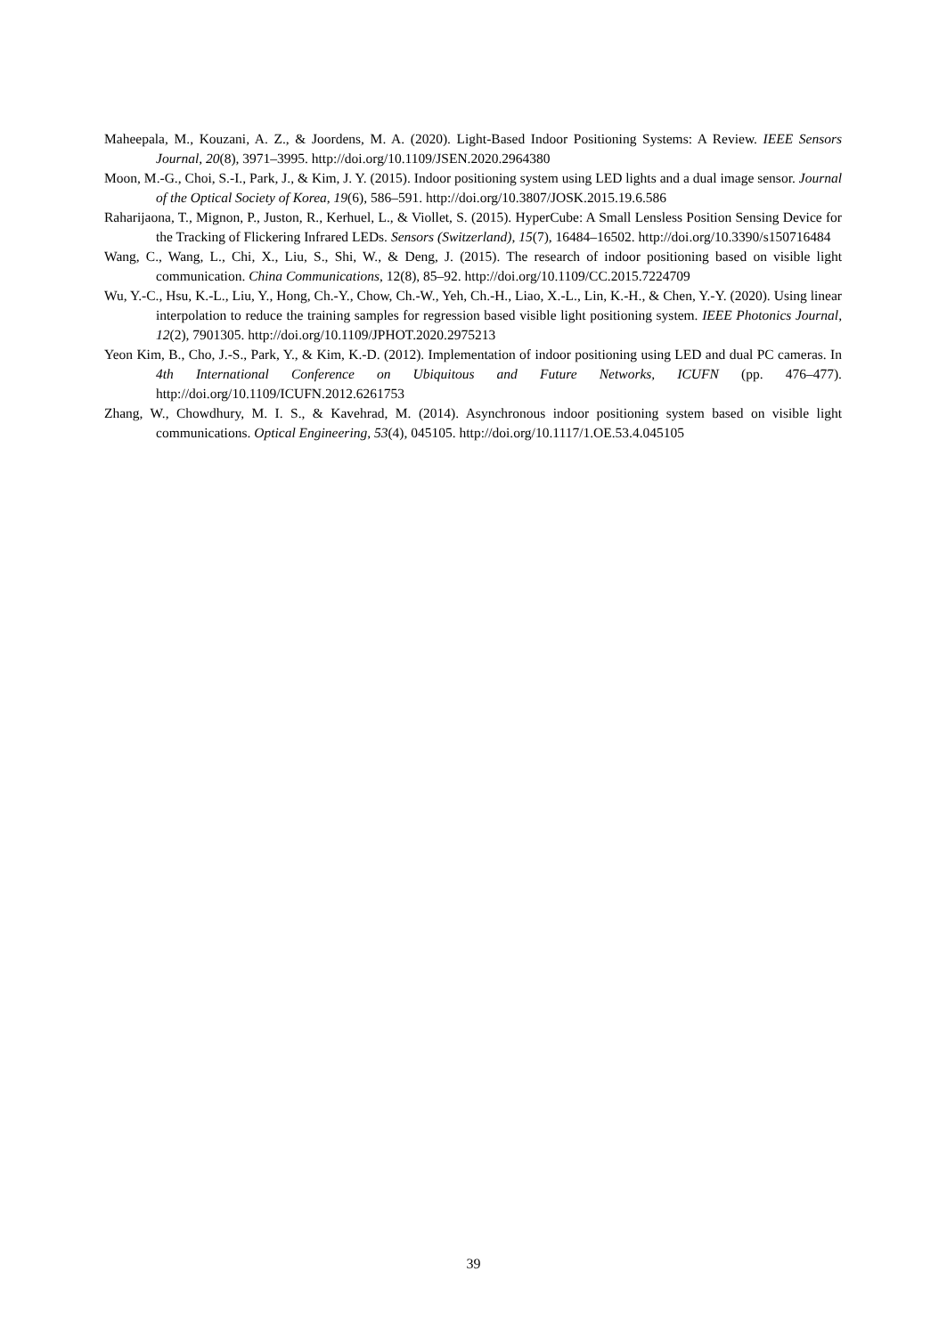Maheepala, M., Kouzani, A. Z., & Joordens, M. A. (2020). Light-Based Indoor Positioning Systems: A Review. IEEE Sensors Journal, 20(8), 3971–3995. http://doi.org/10.1109/JSEN.2020.2964380
Moon, M.-G., Choi, S.-I., Park, J., & Kim, J. Y. (2015). Indoor positioning system using LED lights and a dual image sensor. Journal of the Optical Society of Korea, 19(6), 586–591. http://doi.org/10.3807/JOSK.2015.19.6.586
Raharijaona, T., Mignon, P., Juston, R., Kerhuel, L., & Viollet, S. (2015). HyperCube: A Small Lensless Position Sensing Device for the Tracking of Flickering Infrared LEDs. Sensors (Switzerland), 15(7), 16484–16502. http://doi.org/10.3390/s150716484
Wang, C., Wang, L., Chi, X., Liu, S., Shi, W., & Deng, J. (2015). The research of indoor positioning based on visible light communication. China Communications, 12(8), 85–92. http://doi.org/10.1109/CC.2015.7224709
Wu, Y.-C., Hsu, K.-L., Liu, Y., Hong, Ch.-Y., Chow, Ch.-W., Yeh, Ch.-H., Liao, X.-L., Lin, K.-H., & Chen, Y.-Y. (2020). Using linear interpolation to reduce the training samples for regression based visible light positioning system. IEEE Photonics Journal, 12(2), 7901305. http://doi.org/10.1109/JPHOT.2020.2975213
Yeon Kim, B., Cho, J.-S., Park, Y., & Kim, K.-D. (2012). Implementation of indoor positioning using LED and dual PC cameras. In 4th International Conference on Ubiquitous and Future Networks, ICUFN (pp. 476–477). http://doi.org/10.1109/ICUFN.2012.6261753
Zhang, W., Chowdhury, M. I. S., & Kavehrad, M. (2014). Asynchronous indoor positioning system based on visible light communications. Optical Engineering, 53(4), 045105. http://doi.org/10.1117/1.OE.53.4.045105
39